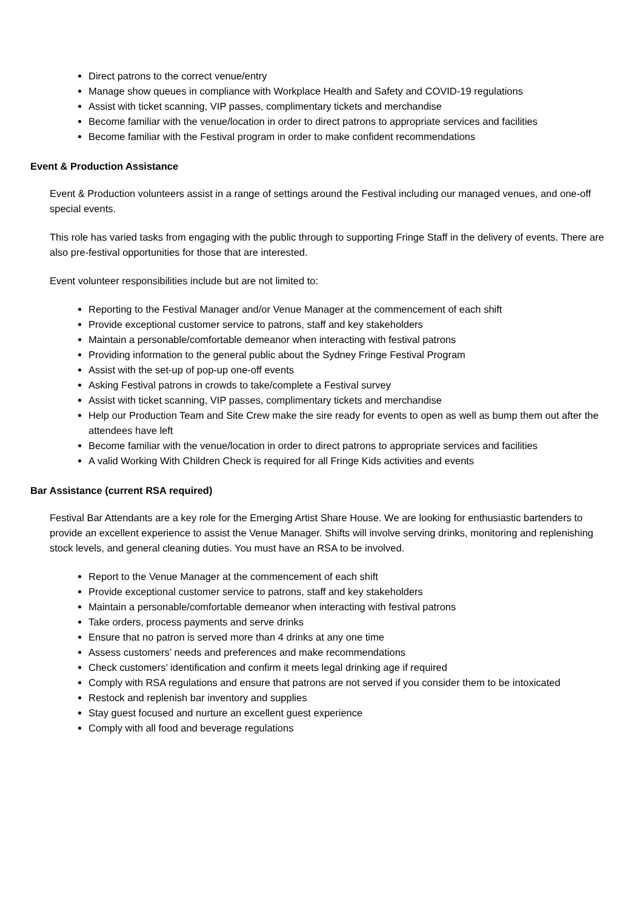Direct patrons to the correct venue/entry
Manage show queues in compliance with Workplace Health and Safety and COVID-19 regulations
Assist with ticket scanning, VIP passes, complimentary tickets and merchandise
Become familiar with the venue/location in order to direct patrons to appropriate services and facilities
Become familiar with the Festival program in order to make confident recommendations
Event & Production Assistance
Event & Production volunteers assist in a range of settings around the Festival including our managed venues, and one-off special events.
This role has varied tasks from engaging with the public through to supporting Fringe Staff in the delivery of events. There are also pre-festival opportunities for those that are interested.
Event volunteer responsibilities include but are not limited to:
Reporting to the Festival Manager and/or Venue Manager at the commencement of each shift
Provide exceptional customer service to patrons, staff and key stakeholders
Maintain a personable/comfortable demeanor when interacting with festival patrons
Providing information to the general public about the Sydney Fringe Festival Program
Assist with the set-up of pop-up one-off events
Asking Festival patrons in crowds to take/complete a Festival survey
Assist with ticket scanning, VIP passes, complimentary tickets and merchandise
Help our Production Team and Site Crew make the sire ready for events to open as well as bump them out after the attendees have left
Become familiar with the venue/location in order to direct patrons to appropriate services and facilities
A valid Working With Children Check is required for all Fringe Kids activities and events
Bar Assistance (current RSA required)
Festival Bar Attendants are a key role for the Emerging Artist Share House. We are looking for enthusiastic bartenders to provide an excellent experience to assist the Venue Manager. Shifts will involve serving drinks, monitoring and replenishing stock levels, and general cleaning duties. You must have an RSA to be involved.
Report to the Venue Manager at the commencement of each shift
Provide exceptional customer service to patrons, staff and key stakeholders
Maintain a personable/comfortable demeanor when interacting with festival patrons
Take orders, process payments and serve drinks
Ensure that no patron is served more than 4 drinks at any one time
Assess customers’ needs and preferences and make recommendations
Check customers’ identification and confirm it meets legal drinking age if required
Comply with RSA regulations and ensure that patrons are not served if you consider them to be intoxicated
Restock and replenish bar inventory and supplies
Stay guest focused and nurture an excellent guest experience
Comply with all food and beverage regulations